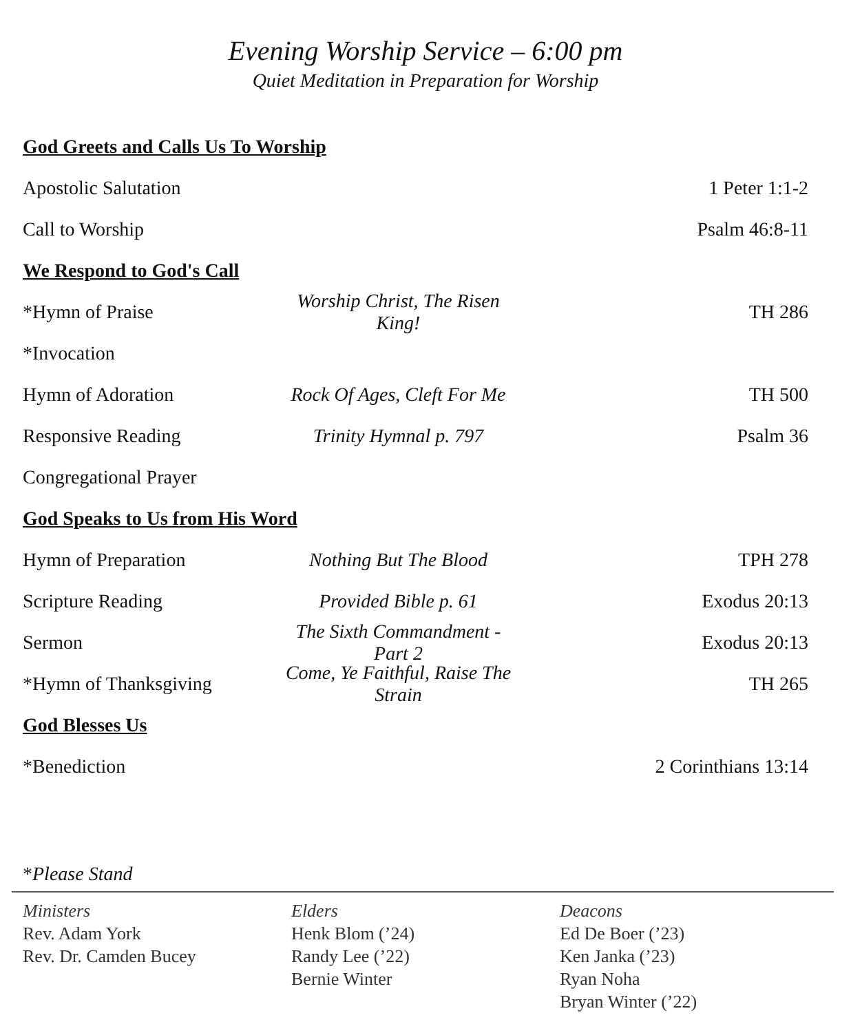Evening Worship Service – 6:00 pm
Quiet Meditation in Preparation for Worship
God Greets and Calls Us To Worship
Apostolic Salutation 1 Peter 1:1-2
Call to Worship Psalm 46:8-11
We Respond to God's Call
*Hymn of Praise Worship Christ, The Risen King! TH 286
*Invocation
Hymn of Adoration Rock Of Ages, Cleft For Me TH 500
Responsive Reading Trinity Hymnal p. 797 Psalm 36
Congregational Prayer
God Speaks to Us from His Word
Hymn of Preparation Nothing But The Blood TPH 278
Scripture Reading Provided Bible p. 61 Exodus 20:13
Sermon The Sixth Commandment - Part 2 Exodus 20:13
*Hymn of Thanksgiving Come, Ye Faithful, Raise The Strain TH 265
God Blesses Us
*Benediction 2 Corinthians 13:14
*Please Stand
Ministers
Rev. Adam York
Rev. Dr. Camden Bucey
Elders
Henk Blom (’24)
Randy Lee (’22)
Bernie Winter
Deacons
Ed De Boer (’23)
Ken Janka (’23)
Ryan Noha
Bryan Winter (’22)